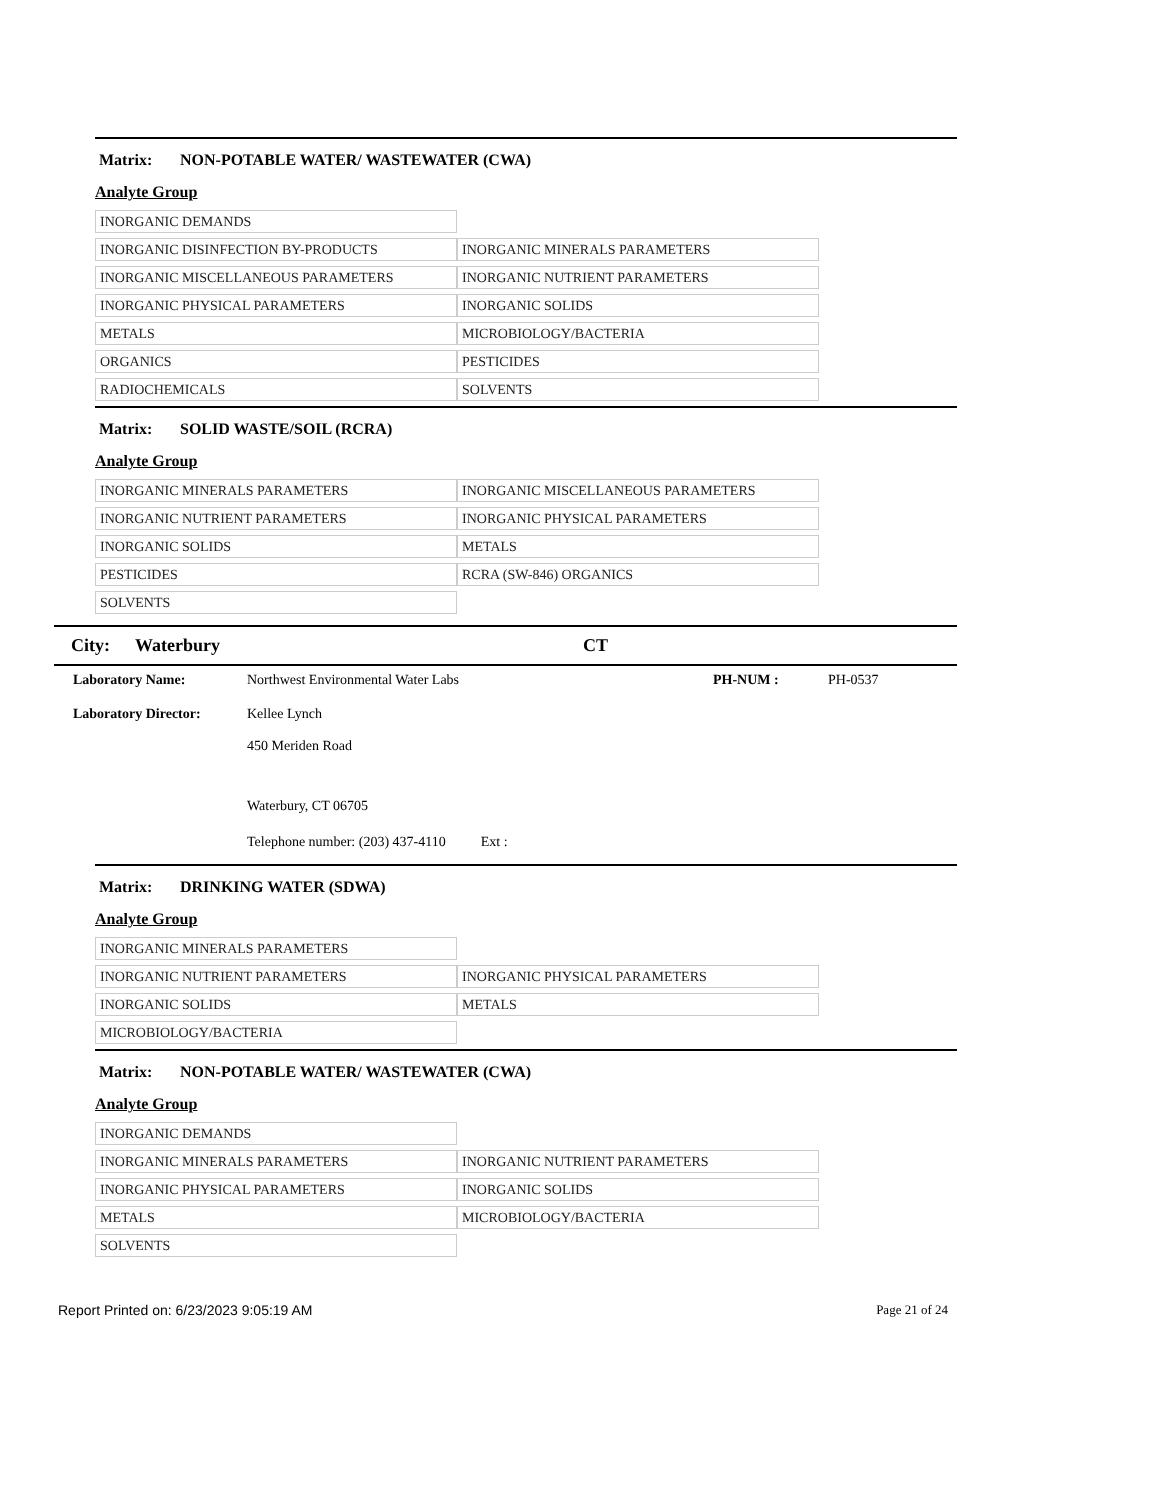Matrix: NON-POTABLE WATER/ WASTEWATER (CWA)
Analyte Group
| INORGANIC DEMANDS | |
| INORGANIC DISINFECTION BY-PRODUCTS | INORGANIC MINERALS PARAMETERS |
| INORGANIC MISCELLANEOUS PARAMETERS | INORGANIC NUTRIENT PARAMETERS |
| INORGANIC PHYSICAL PARAMETERS | INORGANIC SOLIDS |
| METALS | MICROBIOLOGY/BACTERIA |
| ORGANICS | PESTICIDES |
| RADIOCHEMICALS | SOLVENTS |
Matrix: SOLID WASTE/SOIL (RCRA)
Analyte Group
| INORGANIC MINERALS PARAMETERS | INORGANIC MISCELLANEOUS PARAMETERS |
| INORGANIC NUTRIENT PARAMETERS | INORGANIC PHYSICAL PARAMETERS |
| INORGANIC SOLIDS | METALS |
| PESTICIDES | RCRA (SW-846) ORGANICS |
| SOLVENTS | |
City: Waterbury CT
| Laboratory Name: | Northwest Environmental Water Labs | PH-NUM : | PH-0537 |
| Laboratory Director: | Kellee Lynch | | |
| | 450 Meriden Road | | |
| | Waterbury, CT 06705 | | |
| | Telephone number: (203) 437-4110 Ext : | | |
Matrix: DRINKING WATER (SDWA)
Analyte Group
| INORGANIC MINERALS PARAMETERS | |
| INORGANIC NUTRIENT PARAMETERS | INORGANIC PHYSICAL PARAMETERS |
| INORGANIC SOLIDS | METALS |
| MICROBIOLOGY/BACTERIA | |
Matrix: NON-POTABLE WATER/ WASTEWATER (CWA)
Analyte Group
| INORGANIC DEMANDS | |
| INORGANIC MINERALS PARAMETERS | INORGANIC NUTRIENT PARAMETERS |
| INORGANIC PHYSICAL PARAMETERS | INORGANIC SOLIDS |
| METALS | MICROBIOLOGY/BACTERIA |
| SOLVENTS | |
Report Printed on: 6/23/2023 9:05:19 AM Page 21 of 24